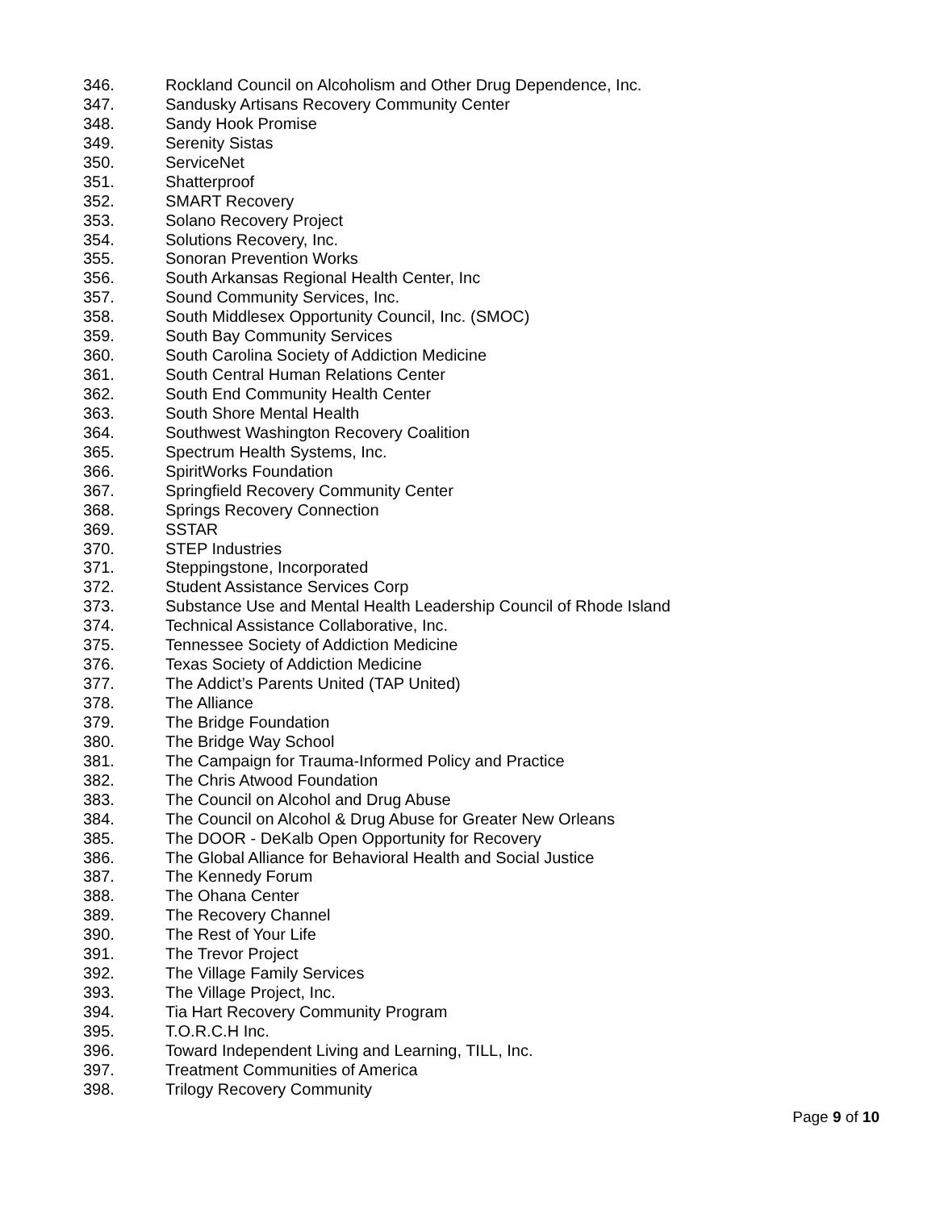346. Rockland Council on Alcoholism and Other Drug Dependence, Inc.
347. Sandusky Artisans Recovery Community Center
348. Sandy Hook Promise
349. Serenity Sistas
350. ServiceNet
351. Shatterproof
352. SMART Recovery
353. Solano Recovery Project
354. Solutions Recovery, Inc.
355. Sonoran Prevention Works
356. South Arkansas Regional Health Center, Inc
357. Sound Community Services, Inc.
358. South Middlesex Opportunity Council, Inc. (SMOC)
359. South Bay Community Services
360. South Carolina Society of Addiction Medicine
361. South Central Human Relations Center
362. South End Community Health Center
363. South Shore Mental Health
364. Southwest Washington Recovery Coalition
365. Spectrum Health Systems, Inc.
366. SpiritWorks Foundation
367. Springfield Recovery Community Center
368. Springs Recovery Connection
369. SSTAR
370. STEP Industries
371. Steppingstone, Incorporated
372. Student Assistance Services Corp
373. Substance Use and Mental Health Leadership Council of Rhode Island
374. Technical Assistance Collaborative, Inc.
375. Tennessee Society of Addiction Medicine
376. Texas Society of Addiction Medicine
377. The Addict’s Parents United (TAP United)
378. The Alliance
379. The Bridge Foundation
380. The Bridge Way School
381. The Campaign for Trauma-Informed Policy and Practice
382. The Chris Atwood Foundation
383. The Council on Alcohol and Drug Abuse
384. The Council on Alcohol & Drug Abuse for Greater New Orleans
385. The DOOR - DeKalb Open Opportunity for Recovery
386. The Global Alliance for Behavioral Health and Social Justice
387. The Kennedy Forum
388. The Ohana Center
389. The Recovery Channel
390. The Rest of Your Life
391. The Trevor Project
392. The Village Family Services
393. The Village Project, Inc.
394. Tia Hart Recovery Community Program
395. T.O.R.C.H Inc.
396. Toward Independent Living and Learning, TILL, Inc.
397. Treatment Communities of America
398. Trilogy Recovery Community
Page 9 of 10